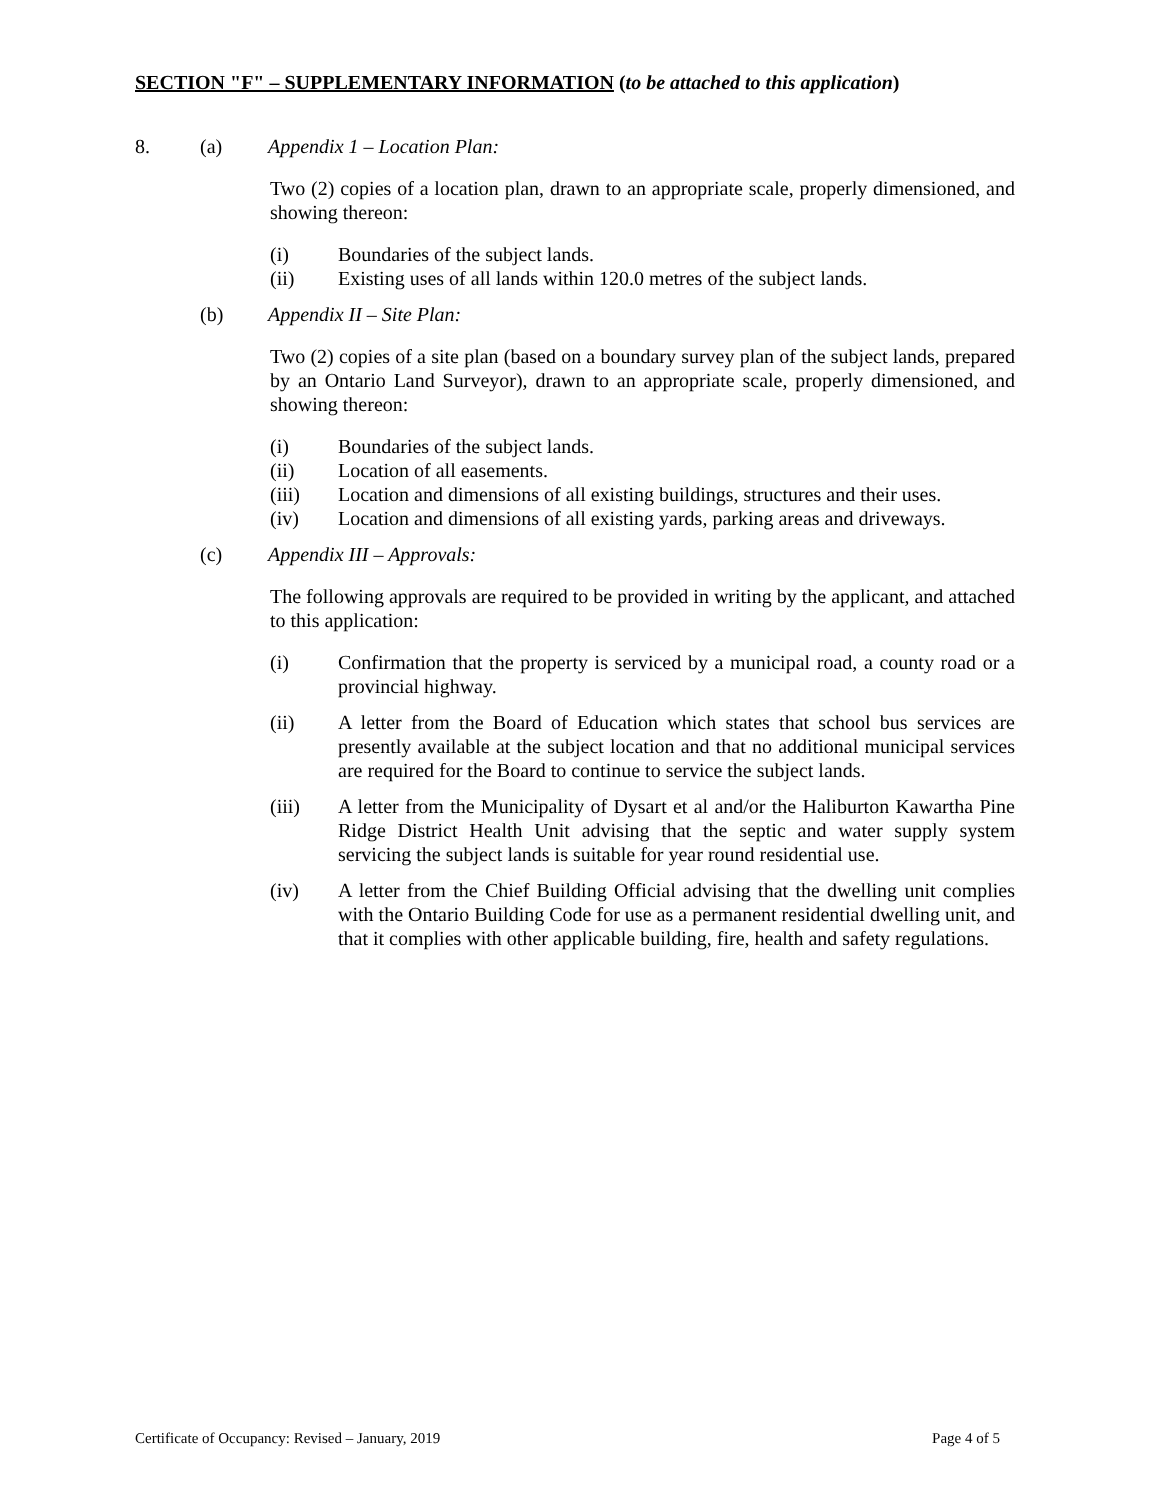SECTION "F" – SUPPLEMENTARY INFORMATION (to be attached to this application)
8. (a) Appendix 1 – Location Plan:
Two (2) copies of a location plan, drawn to an appropriate scale, properly dimensioned, and showing thereon:
(i) Boundaries of the subject lands.
(ii) Existing uses of all lands within 120.0 metres of the subject lands.
(b) Appendix II – Site Plan:
Two (2) copies of a site plan (based on a boundary survey plan of the subject lands, prepared by an Ontario Land Surveyor), drawn to an appropriate scale, properly dimensioned, and showing thereon:
(i) Boundaries of the subject lands.
(ii) Location of all easements.
(iii) Location and dimensions of all existing buildings, structures and their uses.
(iv) Location and dimensions of all existing yards, parking areas and driveways.
(c) Appendix III – Approvals:
The following approvals are required to be provided in writing by the applicant, and attached to this application:
(i) Confirmation that the property is serviced by a municipal road, a county road or a provincial highway.
(ii) A letter from the Board of Education which states that school bus services are presently available at the subject location and that no additional municipal services are required for the Board to continue to service the subject lands.
(iii) A letter from the Municipality of Dysart et al and/or the Haliburton Kawartha Pine Ridge District Health Unit advising that the septic and water supply system servicing the subject lands is suitable for year round residential use.
(iv) A letter from the Chief Building Official advising that the dwelling unit complies with the Ontario Building Code for use as a permanent residential dwelling unit, and that it complies with other applicable building, fire, health and safety regulations.
Certificate of Occupancy: Revised – January, 2019 Page 4 of 5